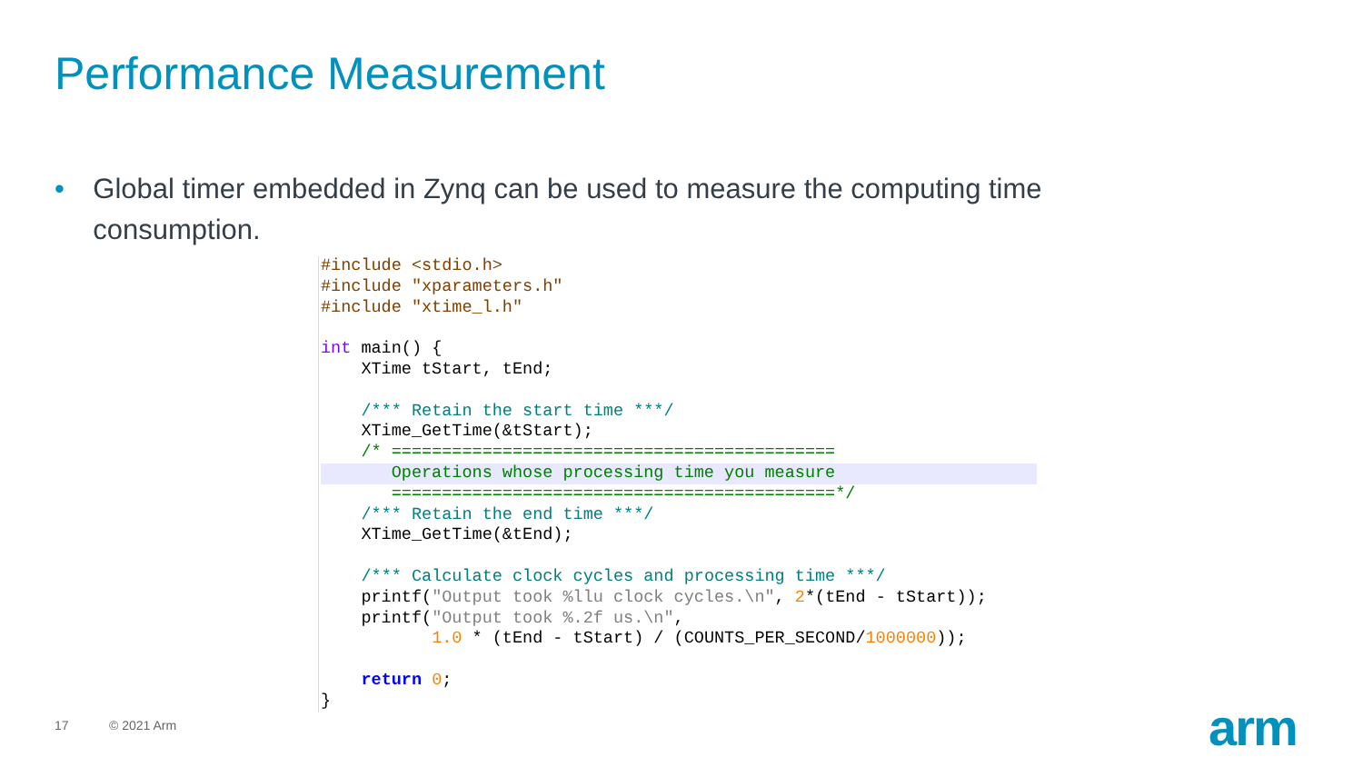Performance Measurement
• Global timer embedded in Zynq can be used to measure the computing time consumption.
#include <stdio.h>
#include "xparameters.h"
#include "xtime_l.h"

int main() {
    XTime tStart, tEnd;

    /*** Retain the start time ***/
    XTime_GetTime(&tStart);
    /* ============================================
       Operations whose processing time you measure       ============================================*/
    /*** Retain the end time ***/
    XTime_GetTime(&tEnd);

    /*** Calculate clock cycles and processing time ***/
    printf("Output took %llu clock cycles.\n", 2*(tEnd - tStart));
    printf("Output took %.2f us.\n",
           1.0 * (tEnd - tStart) / (COUNTS_PER_SECOND/1000000));

    return 0;
}
17 © 2021 Arm arm